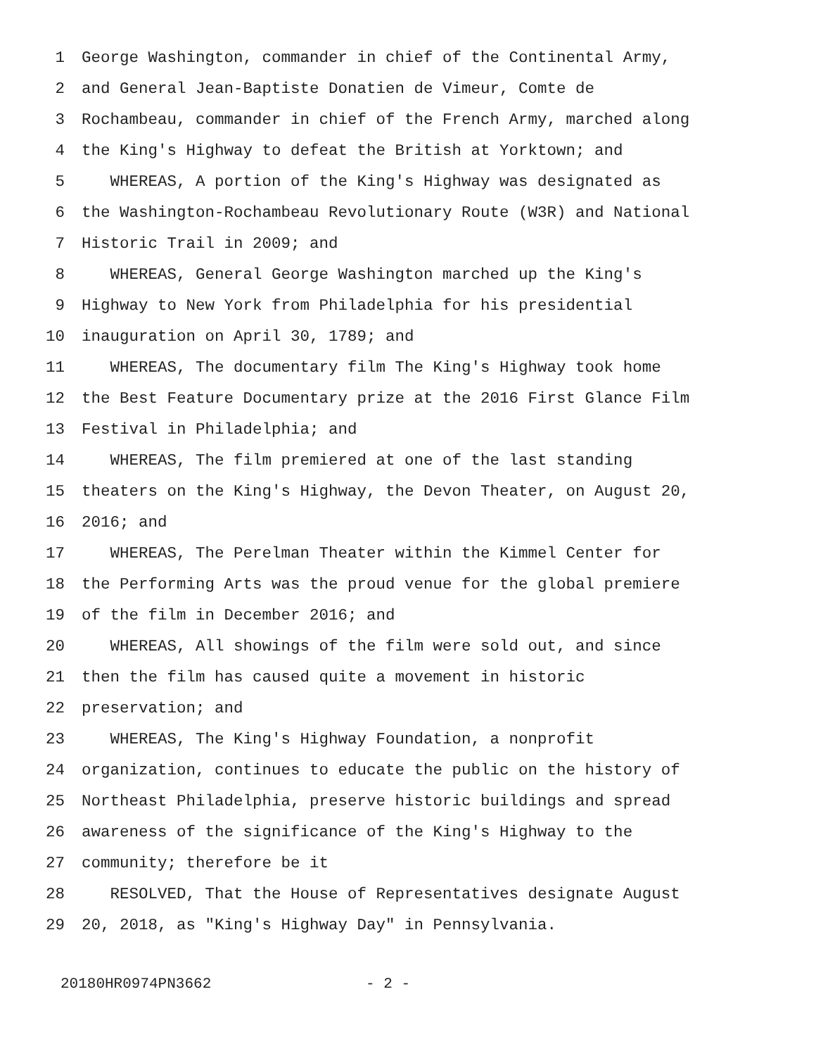1 George Washington, commander in chief of the Continental Army,
2 and General Jean-Baptiste Donatien de Vimeur, Comte de
3 Rochambeau, commander in chief of the French Army, marched along
4 the King's Highway to defeat the British at Yorktown; and
5 WHEREAS, A portion of the King's Highway was designated as
6 the Washington-Rochambeau Revolutionary Route (W3R) and National
7 Historic Trail in 2009; and
8 WHEREAS, General George Washington marched up the King's
9 Highway to New York from Philadelphia for his presidential
10 inauguration on April 30, 1789; and
11 WHEREAS, The documentary film The King's Highway took home
12 the Best Feature Documentary prize at the 2016 First Glance Film
13 Festival in Philadelphia; and
14 WHEREAS, The film premiered at one of the last standing
15 theaters on the King's Highway, the Devon Theater, on August 20,
16 2016; and
17 WHEREAS, The Perelman Theater within the Kimmel Center for
18 the Performing Arts was the proud venue for the global premiere
19 of the film in December 2016; and
20 WHEREAS, All showings of the film were sold out, and since
21 then the film has caused quite a movement in historic
22 preservation; and
23 WHEREAS, The King's Highway Foundation, a nonprofit
24 organization, continues to educate the public on the history of
25 Northeast Philadelphia, preserve historic buildings and spread
26 awareness of the significance of the King's Highway to the
27 community; therefore be it
28 RESOLVED, That the House of Representatives designate August
29 20, 2018, as "King's Highway Day" in Pennsylvania.
20180HR0974PN3662 - 2 -